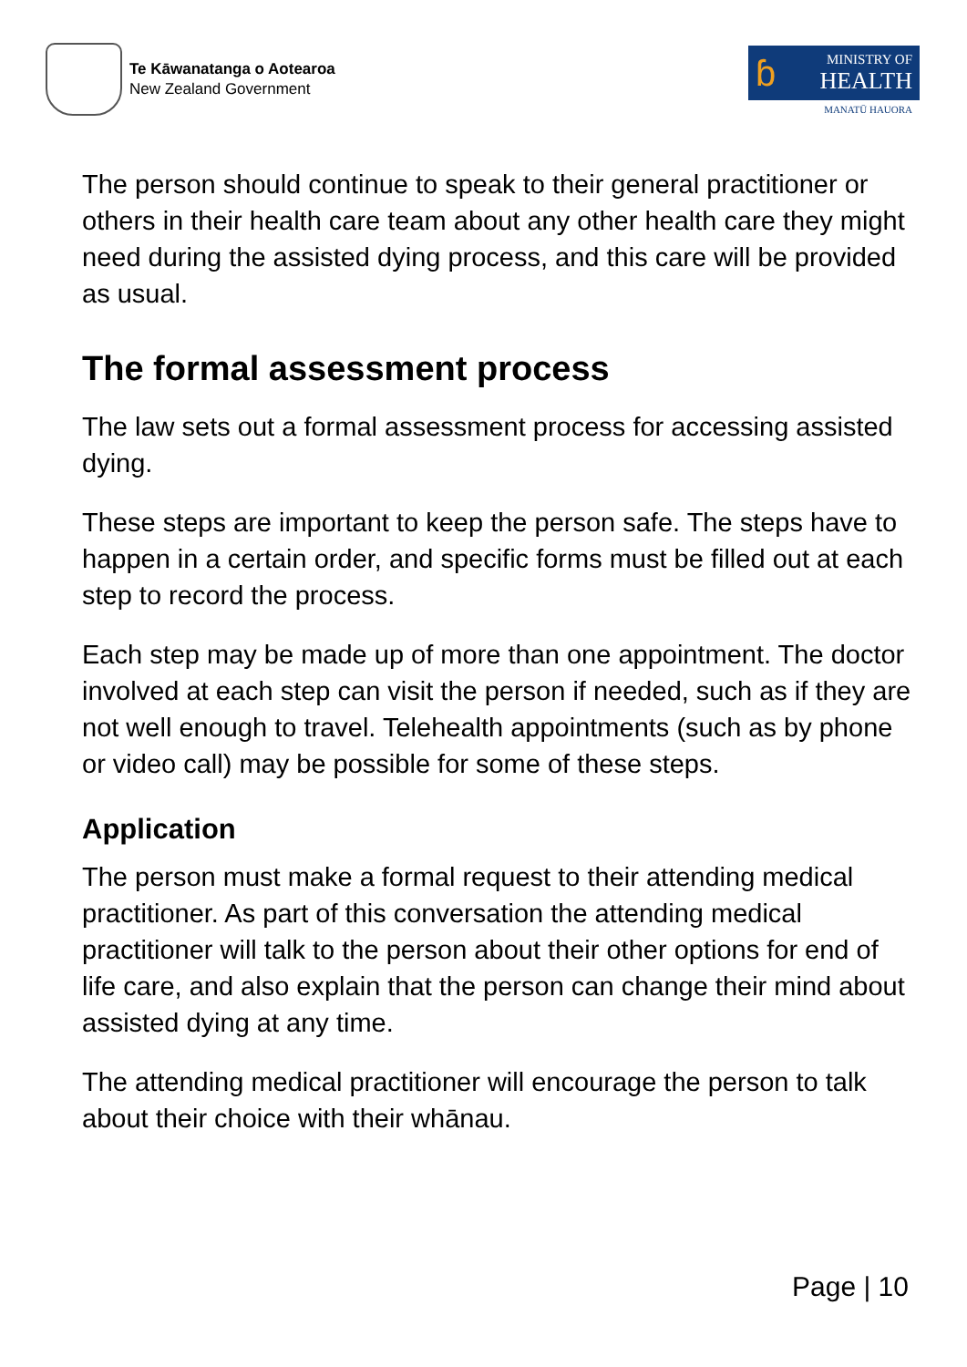Te Kāwanatanga o Aotearoa
New Zealand Government
ɓ
MINISTRY OF
HEALTH
MANATŪ HAUORA
The person should continue to speak to their general practitioner or others in their health care team about any other health care they might need during the assisted dying process, and this care will be provided as usual.
The formal assessment process
The law sets out a formal assessment process for accessing assisted dying.
These steps are important to keep the person safe. The steps have to happen in a certain order, and specific forms must be filled out at each step to record the process.
Each step may be made up of more than one appointment. The doctor involved at each step can visit the person if needed, such as if they are not well enough to travel. Telehealth appointments (such as by phone or video call) may be possible for some of these steps.
Application
The person must make a formal request to their attending medical practitioner. As part of this conversation the attending medical practitioner will talk to the person about their other options for end of life care, and also explain that the person can change their mind about assisted dying at any time.
The attending medical practitioner will encourage the person to talk about their choice with their whānau.
Page | 10